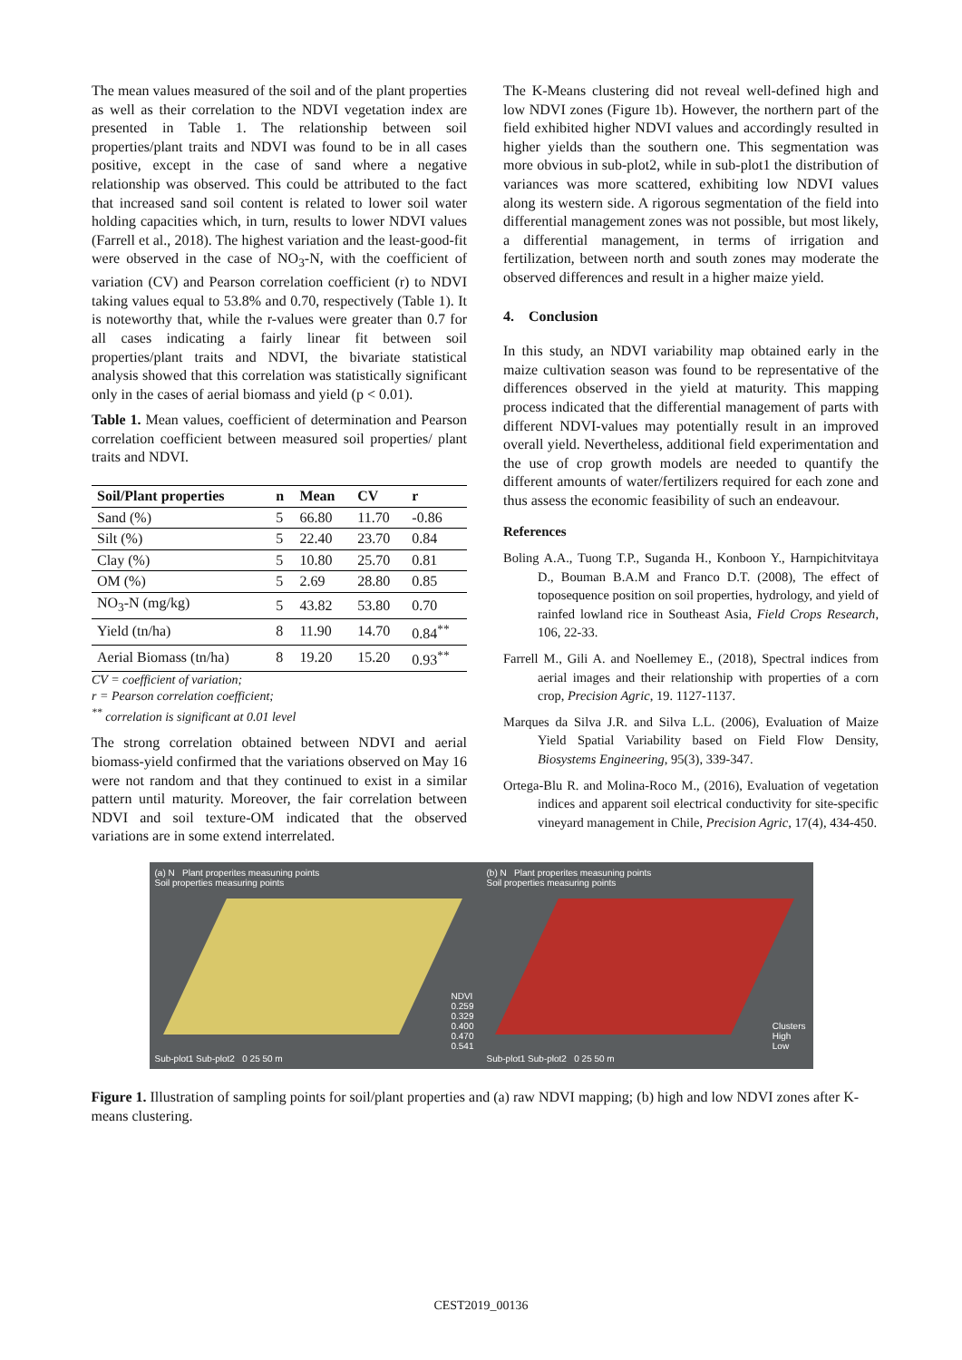The mean values measured of the soil and of the plant properties as well as their correlation to the NDVI vegetation index are presented in Table 1. The relationship between soil properties/plant traits and NDVI was found to be in all cases positive, except in the case of sand where a negative relationship was observed. This could be attributed to the fact that increased sand soil content is related to lower soil water holding capacities which, in turn, results to lower NDVI values (Farrell et al., 2018). The highest variation and the least-good-fit were observed in the case of NO<sub>3</sub>-N, with the coefficient of variation (CV) and Pearson correlation coefficient (r) to NDVI taking values equal to 53.8% and 0.70, respectively (Table 1). It is noteworthy that, while the r-values were greater than 0.7 for all cases indicating a fairly linear fit between soil properties/plant traits and NDVI, the bivariate statistical analysis showed that this correlation was statistically significant only in the cases of aerial biomass and yield (p < 0.01).
Table 1. Mean values, coefficient of determination and Pearson correlation coefficient between measured soil properties/ plant traits and NDVI.
| Soil/Plant properties | n | Mean | CV | r |
| --- | --- | --- | --- | --- |
| Sand (%) | 5 | 66.80 | 11.70 | -0.86 |
| Silt (%) | 5 | 22.40 | 23.70 | 0.84 |
| Clay (%) | 5 | 10.80 | 25.70 | 0.81 |
| OM (%) | 5 | 2.69 | 28.80 | 0.85 |
| NO<sub>3</sub>-N (mg/kg) | 5 | 43.82 | 53.80 | 0.70 |
| Yield (tn/ha) | 8 | 11.90 | 14.70 | 0.84<sup>**</sup> |
| Aerial Biomass (tn/ha) | 8 | 19.20 | 15.20 | 0.93<sup>**</sup> |
CV = coefficient of variation;
r = Pearson correlation coefficient;
<sup>**</sup> correlation is significant at 0.01 level
The strong correlation obtained between NDVI and aerial biomass-yield confirmed that the variations observed on May 16 were not random and that they continued to exist in a similar pattern until maturity. Moreover, the fair correlation between NDVI and soil texture-OM indicated that the observed variations are in some extend interrelated.
The K-Means clustering did not reveal well-defined high and low NDVI zones (Figure 1b). However, the northern part of the field exhibited higher NDVI values and accordingly resulted in higher yields than the southern one. This segmentation was more obvious in sub-plot2, while in sub-plot1 the distribution of variances was more scattered, exhibiting low NDVI values along its western side. A rigorous segmentation of the field into differential management zones was not possible, but most likely, a differential management, in terms of irrigation and fertilization, between north and south zones may moderate the observed differences and result in a higher maize yield.
4. Conclusion
In this study, an NDVI variability map obtained early in the maize cultivation season was found to be representative of the differences observed in the yield at maturity. This mapping process indicated that the differential management of parts with different NDVI-values may potentially result in an improved overall yield. Nevertheless, additional field experimentation and the use of crop growth models are needed to quantify the different amounts of water/fertilizers required for each zone and thus assess the economic feasibility of such an endeavour.
References
Boling A.A., Tuong T.P., Suganda H., Konboon Y., Harnpichitvitaya D., Bouman B.A.M and Franco D.T. (2008), The effect of toposequence position on soil properties, hydrology, and yield of rainfed lowland rice in Southeast Asia, Field Crops Research, 106, 22-33.
Farrell M., Gili A. and Noellemey E., (2018), Spectral indices from aerial images and their relationship with properties of a corn crop, Precision Agric, 19. 1127-1137.
Marques da Silva J.R. and Silva L.L. (2006), Evaluation of Maize Yield Spatial Variability based on Field Flow Density, Biosystems Engineering, 95(3), 339-347.
Ortega-Blu R. and Molina-Roco M., (2016), Evaluation of vegetation indices and apparent soil electrical conductivity for site-specific vineyard management in Chile, Precision Agric, 17(4), 434-450.
(a) N Plant properites measuning points
Soil properties measuring points
Sub-plot1 Sub-plot2 0 25 50 m
NDVI
0.259
0.329
0.400
0.470
0.541
(b) N Plant properites measuning points
Soil properties measuring points
Sub-plot1 Sub-plot2 0 25 50 m
Clusters
High
Low
Figure 1. Illustration of sampling points for soil/plant properties and (a) raw NDVI mapping; (b) high and low NDVI zones after K-means clustering.
CEST2019_00136